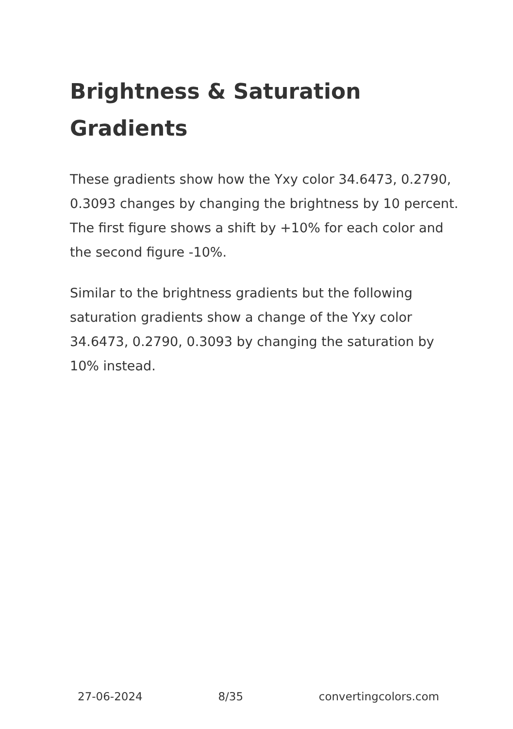Brightness & Saturation Gradients
These gradients show how the Yxy color 34.6473, 0.2790, 0.3093 changes by changing the brightness by 10 percent. The first figure shows a shift by +10% for each color and the second figure -10%.
Similar to the brightness gradients but the following saturation gradients show a change of the Yxy color 34.6473, 0.2790, 0.3093 by changing the saturation by 10% instead.
27-06-2024 8/35 convertingcolors.com